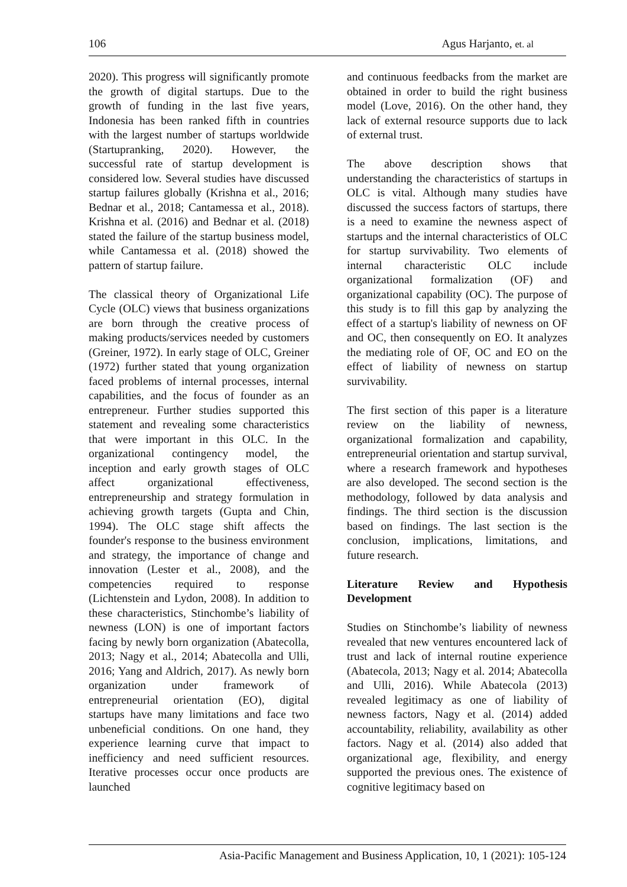106 Agus Harjanto, et. al
2020). This progress will significantly promote the growth of digital startups. Due to the growth of funding in the last five years, Indonesia has been ranked fifth in countries with the largest number of startups worldwide (Startupranking, 2020). However, the successful rate of startup development is considered low. Several studies have discussed startup failures globally (Krishna et al., 2016; Bednar et al., 2018; Cantamessa et al., 2018). Krishna et al. (2016) and Bednar et al. (2018) stated the failure of the startup business model, while Cantamessa et al. (2018) showed the pattern of startup failure.
The classical theory of Organizational Life Cycle (OLC) views that business organizations are born through the creative process of making products/services needed by customers (Greiner, 1972). In early stage of OLC, Greiner (1972) further stated that young organization faced problems of internal processes, internal capabilities, and the focus of founder as an entrepreneur. Further studies supported this statement and revealing some characteristics that were important in this OLC. In the organizational contingency model, the inception and early growth stages of OLC affect organizational effectiveness, entrepreneurship and strategy formulation in achieving growth targets (Gupta and Chin, 1994). The OLC stage shift affects the founder's response to the business environment and strategy, the importance of change and innovation (Lester et al., 2008), and the competencies required to response (Lichtenstein and Lydon, 2008). In addition to these characteristics, Stinchombe’s liability of newness (LON) is one of important factors facing by newly born organization (Abatecolla, 2013; Nagy et al., 2014; Abatecolla and Ulli, 2016; Yang and Aldrich, 2017). As newly born organization under framework of entrepreneurial orientation (EO), digital startups have many limitations and face two unbeneficial conditions. On one hand, they experience learning curve that impact to inefficiency and need sufficient resources. Iterative processes occur once products are launched
and continuous feedbacks from the market are obtained in order to build the right business model (Love, 2016). On the other hand, they lack of external resource supports due to lack of external trust.
The above description shows that understanding the characteristics of startups in OLC is vital. Although many studies have discussed the success factors of startups, there is a need to examine the newness aspect of startups and the internal characteristics of OLC for startup survivability. Two elements of internal characteristic OLC include organizational formalization (OF) and organizational capability (OC). The purpose of this study is to fill this gap by analyzing the effect of a startup's liability of newness on OF and OC, then consequently on EO. It analyzes the mediating role of OF, OC and EO on the effect of liability of newness on startup survivability.
The first section of this paper is a literature review on the liability of newness, organizational formalization and capability, entrepreneurial orientation and startup survival, where a research framework and hypotheses are also developed. The second section is the methodology, followed by data analysis and findings. The third section is the discussion based on findings. The last section is the conclusion, implications, limitations, and future research.
Literature Review and Hypothesis Development
Studies on Stinchombe’s liability of newness revealed that new ventures encountered lack of trust and lack of internal routine experience (Abatecola, 2013; Nagy et al. 2014; Abatecolla and Ulli, 2016). While Abatecola (2013) revealed legitimacy as one of liability of newness factors, Nagy et al. (2014) added accountability, reliability, availability as other factors. Nagy et al. (2014) also added that organizational age, flexibility, and energy supported the previous ones. The existence of cognitive legitimacy based on
Asia-Pacific Management and Business Application, 10, 1 (2021): 105-124